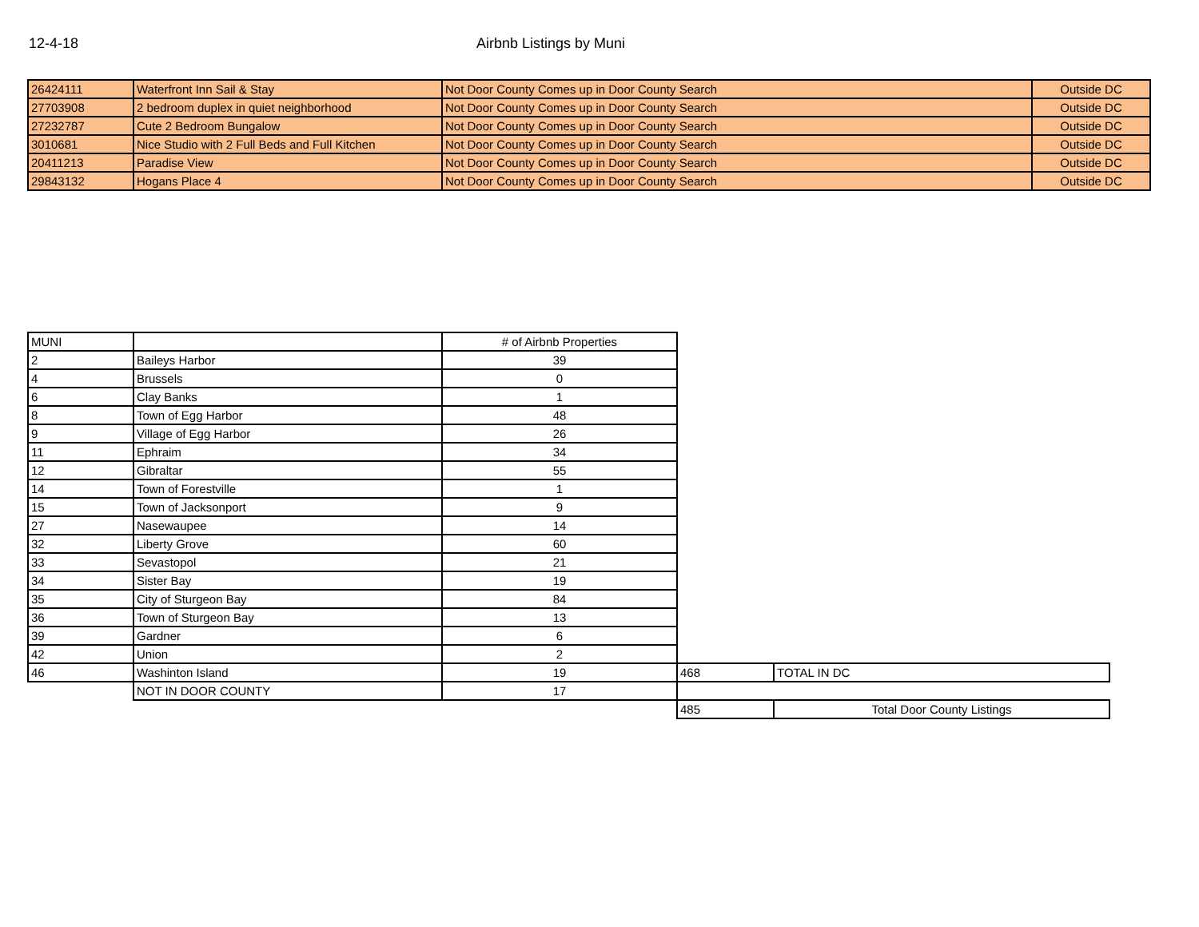12-4-18 Airbnb Listings by Muni
| 26424111 | Waterfront Inn Sail & Stay | Not Door County Comes up in Door County Search | Outside DC |
| 27703908 | 2 bedroom duplex in quiet neighborhood | Not Door County Comes up in Door County Search | Outside DC |
| 27232787 | Cute 2 Bedroom Bungalow | Not Door County Comes up in Door County Search | Outside DC |
| 3010681 | Nice Studio with 2 Full Beds and Full Kitchen | Not Door County Comes up in Door County Search | Outside DC |
| 20411213 | Paradise View | Not Door County Comes up in Door County Search | Outside DC |
| 29843132 | Hogans Place 4 | Not Door County Comes up in Door County Search | Outside DC |
| MUNI | | # of Airbnb Properties | | |
| 2 | Baileys Harbor | 39 | | |
| 4 | Brussels | 0 | | |
| 6 | Clay Banks | 1 | | |
| 8 | Town of Egg Harbor | 48 | | |
| 9 | Village of Egg Harbor | 26 | | |
| 11 | Ephraim | 34 | | |
| 12 | Gibraltar | 55 | | |
| 14 | Town of Forestville | 1 | | |
| 15 | Town of Jacksonport | 9 | | |
| 27 | Nasewaupee | 14 | | |
| 32 | Liberty Grove | 60 | | |
| 33 | Sevastopol | 21 | | |
| 34 | Sister Bay | 19 | | |
| 35 | City of Sturgeon Bay | 84 | | |
| 36 | Town of Sturgeon Bay | 13 | | |
| 39 | Gardner | 6 | | |
| 42 | Union | 2 | | |
| 46 | Washinton Island | 19 | 468 | TOTAL IN DC |
| | NOT IN DOOR COUNTY | 17 | | |
| | | | 485 | Total Door County Listings |